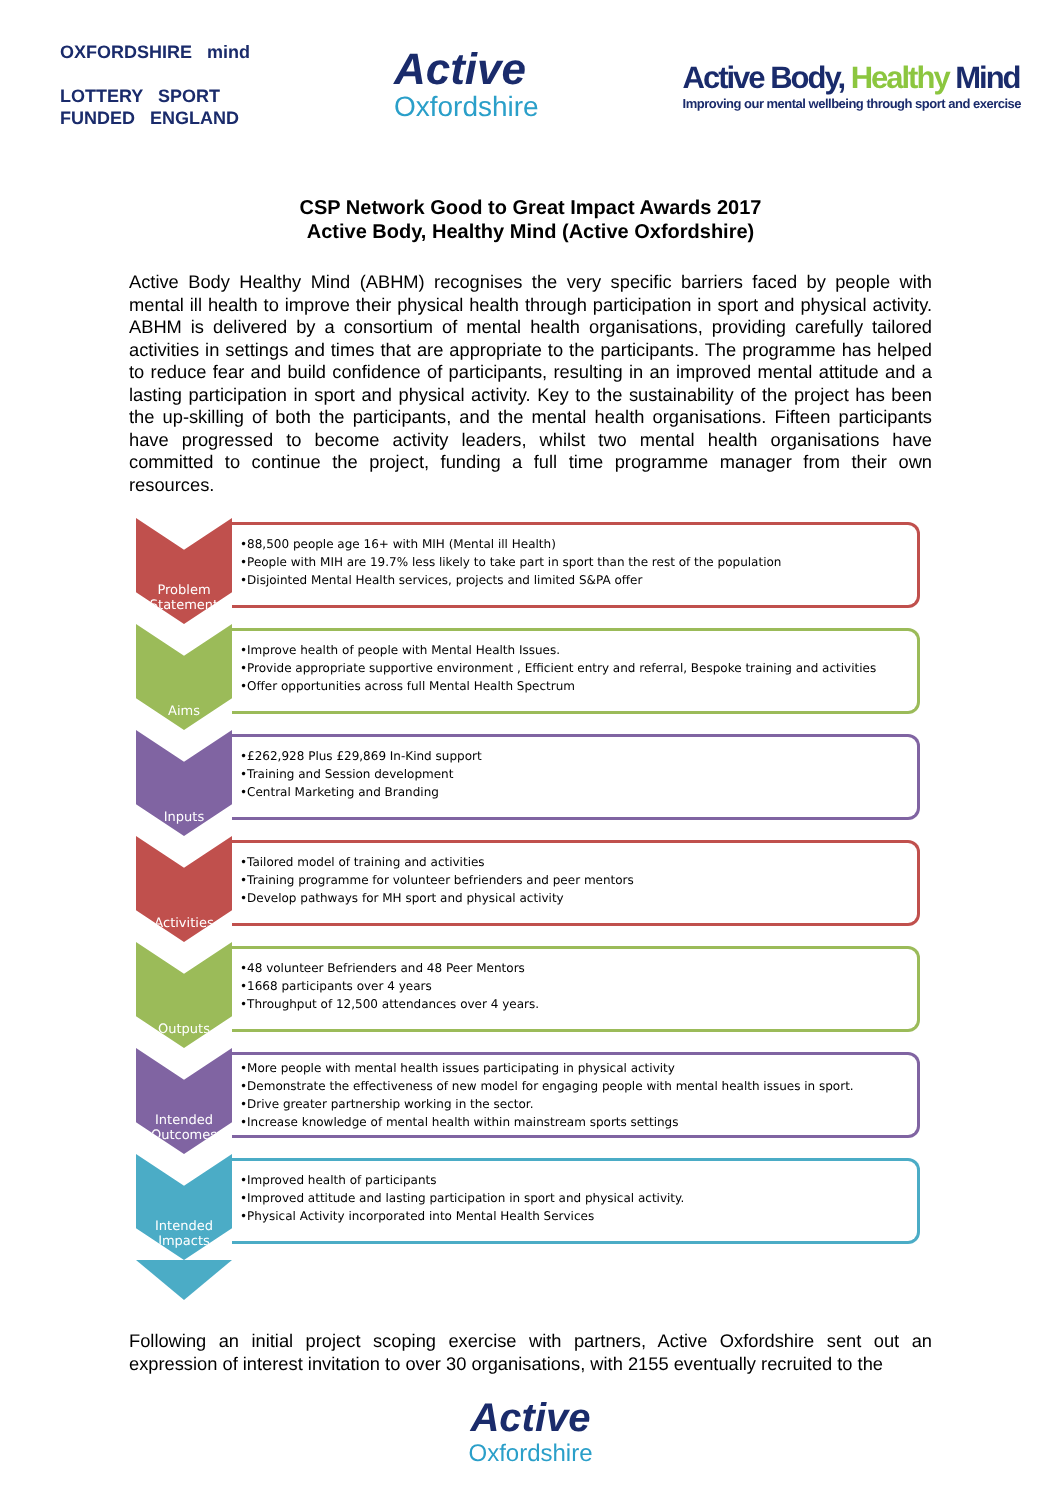OXFORDSHIRE mind
LOTTERY SPORT
FUNDED ENGLAND
Active
Oxfordshire
Active Body, Healthy Mind
Improving our mental wellbeing through sport and exercise
CSP Network Good to Great Impact Awards 2017
Active Body, Healthy Mind (Active Oxfordshire)
Active Body Healthy Mind (ABHM) recognises the very specific barriers faced by people with mental ill health to improve their physical health through participation in sport and physical activity. ABHM is delivered by a consortium of mental health organisations, providing carefully tailored activities in settings and times that are appropriate to the participants. The programme has helped to reduce fear and build confidence of participants, resulting in an improved mental attitude and a lasting participation in sport and physical activity. Key to the sustainability of the project has been the up-skilling of both the participants, and the mental health organisations. Fifteen participants have progressed to become activity leaders, whilst two mental health organisations have committed to continue the project, funding a full time programme manager from their own resources.
Problem Statement
•88,500 people age 16+ with MIH (Mental ill Health)
•People with MIH are 19.7% less likely to take part in sport than the rest of the population
•Disjointed Mental Health services, projects and limited S&PA offer
Aims
•Improve health of people with Mental Health Issues.
•Provide appropriate supportive environment , Efficient entry and referral, Bespoke training and activities
•Offer opportunities across full Mental Health Spectrum
Inputs
•£262,928 Plus £29,869 In-Kind support
•Training and Session development
•Central Marketing and Branding
Activities
•Tailored model of training and activities
•Training programme for volunteer befrienders and peer mentors
•Develop pathways for MH sport and physical activity
Outputs
•48 volunteer Befrienders and 48 Peer Mentors
•1668 participants over 4 years
•Throughput of 12,500 attendances over 4 years.
Intended Outcomes
•More people with mental health issues participating in physical activity
•Demonstrate the effectiveness of new model for engaging people with mental health issues in sport.
•Drive greater partnership working in the sector.
•Increase knowledge of mental health within mainstream sports settings
Intended Impacts
•Improved health of participants
•Improved attitude and lasting participation in sport and physical activity.
•Physical Activity incorporated into Mental Health Services
Following an initial project scoping exercise with partners, Active Oxfordshire sent out an expression of interest invitation to over 30 organisations, with 2155 eventually recruited to the
Active
Oxfordshire